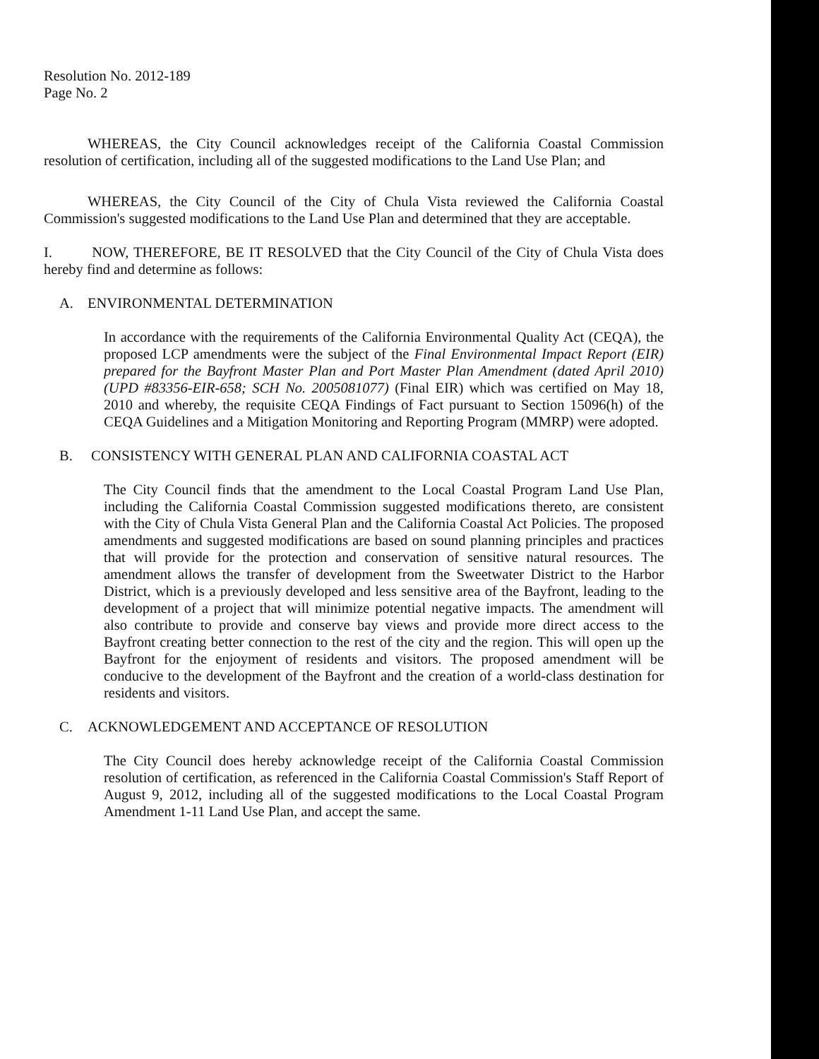Resolution No. 2012-189
Page No. 2
WHEREAS, the City Council acknowledges receipt of the California Coastal Commission resolution of certification, including all of the suggested modifications to the Land Use Plan; and
WHEREAS, the City Council of the City of Chula Vista reviewed the California Coastal Commission's suggested modifications to the Land Use Plan and determined that they are acceptable.
I. NOW, THEREFORE, BE IT RESOLVED that the City Council of the City of Chula Vista does hereby find and determine as follows:
A. ENVIRONMENTAL DETERMINATION
In accordance with the requirements of the California Environmental Quality Act (CEQA), the proposed LCP amendments were the subject of the Final Environmental Impact Report (EIR) prepared for the Bayfront Master Plan and Port Master Plan Amendment (dated April 2010) (UPD #83356-EIR-658; SCH No. 2005081077) (Final EIR) which was certified on May 18, 2010 and whereby, the requisite CEQA Findings of Fact pursuant to Section 15096(h) of the CEQA Guidelines and a Mitigation Monitoring and Reporting Program (MMRP) were adopted.
B. CONSISTENCY WITH GENERAL PLAN AND CALIFORNIA COASTAL ACT
The City Council finds that the amendment to the Local Coastal Program Land Use Plan, including the California Coastal Commission suggested modifications thereto, are consistent with the City of Chula Vista General Plan and the California Coastal Act Policies. The proposed amendments and suggested modifications are based on sound planning principles and practices that will provide for the protection and conservation of sensitive natural resources. The amendment allows the transfer of development from the Sweetwater District to the Harbor District, which is a previously developed and less sensitive area of the Bayfront, leading to the development of a project that will minimize potential negative impacts. The amendment will also contribute to provide and conserve bay views and provide more direct access to the Bayfront creating better connection to the rest of the city and the region. This will open up the Bayfront for the enjoyment of residents and visitors. The proposed amendment will be conducive to the development of the Bayfront and the creation of a world-class destination for residents and visitors.
C. ACKNOWLEDGEMENT AND ACCEPTANCE OF RESOLUTION
The City Council does hereby acknowledge receipt of the California Coastal Commission resolution of certification, as referenced in the California Coastal Commission's Staff Report of August 9, 2012, including all of the suggested modifications to the Local Coastal Program Amendment 1-11 Land Use Plan, and accept the same.